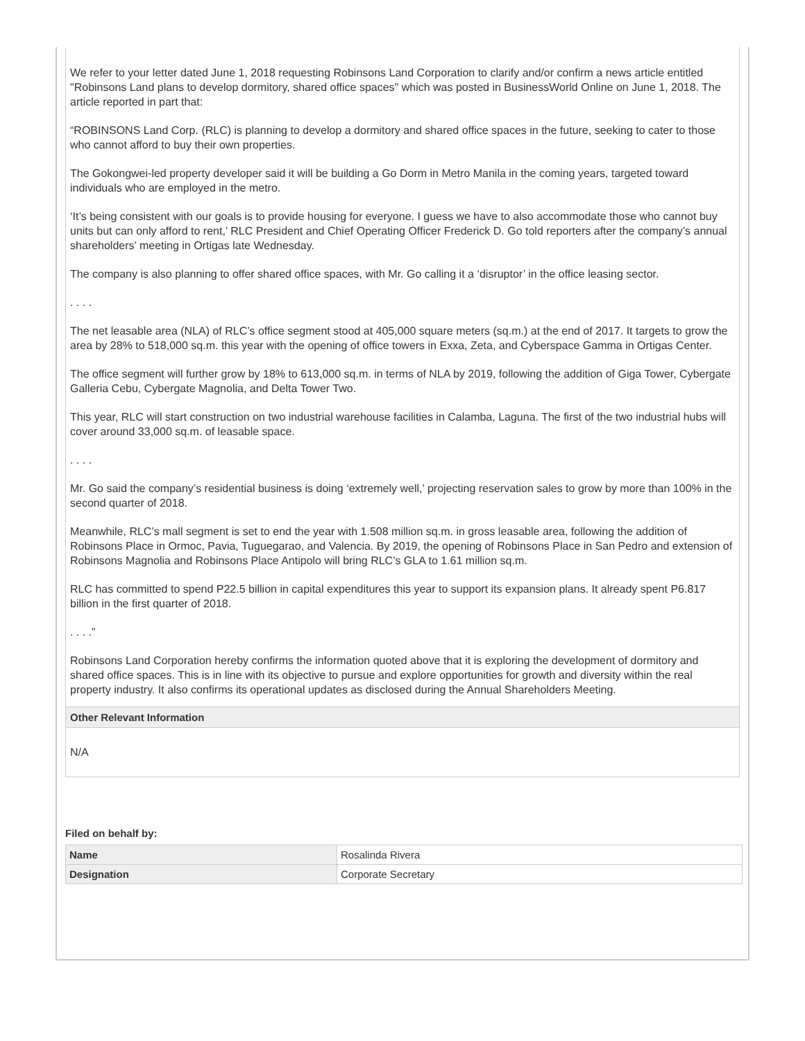We refer to your letter dated June 1, 2018 requesting Robinsons Land Corporation to clarify and/or confirm a news article entitled "Robinsons Land plans to develop dormitory, shared office spaces" which was posted in BusinessWorld Online on June 1, 2018. The article reported in part that:
“ROBINSONS Land Corp. (RLC) is planning to develop a dormitory and shared office spaces in the future, seeking to cater to those who cannot afford to buy their own properties.
The Gokongwei-led property developer said it will be building a Go Dorm in Metro Manila in the coming years, targeted toward individuals who are employed in the metro.
‘It’s being consistent with our goals is to provide housing for everyone. I guess we have to also accommodate those who cannot buy units but can only afford to rent,’ RLC President and Chief Operating Officer Frederick D. Go told reporters after the company’s annual shareholders’ meeting in Ortigas late Wednesday.
The company is also planning to offer shared office spaces, with Mr. Go calling it a ‘disruptor’ in the office leasing sector.
. . . .
The net leasable area (NLA) of RLC’s office segment stood at 405,000 square meters (sq.m.) at the end of 2017. It targets to grow the area by 28% to 518,000 sq.m. this year with the opening of office towers in Exxa, Zeta, and Cyberspace Gamma in Ortigas Center.
The office segment will further grow by 18% to 613,000 sq.m. in terms of NLA by 2019, following the addition of Giga Tower, Cybergate Galleria Cebu, Cybergate Magnolia, and Delta Tower Two.
This year, RLC will start construction on two industrial warehouse facilities in Calamba, Laguna. The first of the two industrial hubs will cover around 33,000 sq.m. of leasable space.
. . . .
Mr. Go said the company’s residential business is doing ‘extremely well,’ projecting reservation sales to grow by more than 100% in the second quarter of 2018.
Meanwhile, RLC’s mall segment is set to end the year with 1.508 million sq.m. in gross leasable area, following the addition of Robinsons Place in Ormoc, Pavia, Tuguegarao, and Valencia. By 2019, the opening of Robinsons Place in San Pedro and extension of Robinsons Magnolia and Robinsons Place Antipolo will bring RLC’s GLA to 1.61 million sq.m.
RLC has committed to spend P22.5 billion in capital expenditures this year to support its expansion plans. It already spent P6.817 billion in the first quarter of 2018.
. . . .”
Robinsons Land Corporation hereby confirms the information quoted above that it is exploring the development of dormitory and shared office spaces. This is in line with its objective to pursue and explore opportunities for growth and diversity within the real property industry. It also confirms its operational updates as disclosed during the Annual Shareholders Meeting.
Other Relevant Information
N/A
Filed on behalf by:
| Name | Rosalinda Rivera |
| Designation | Corporate Secretary |